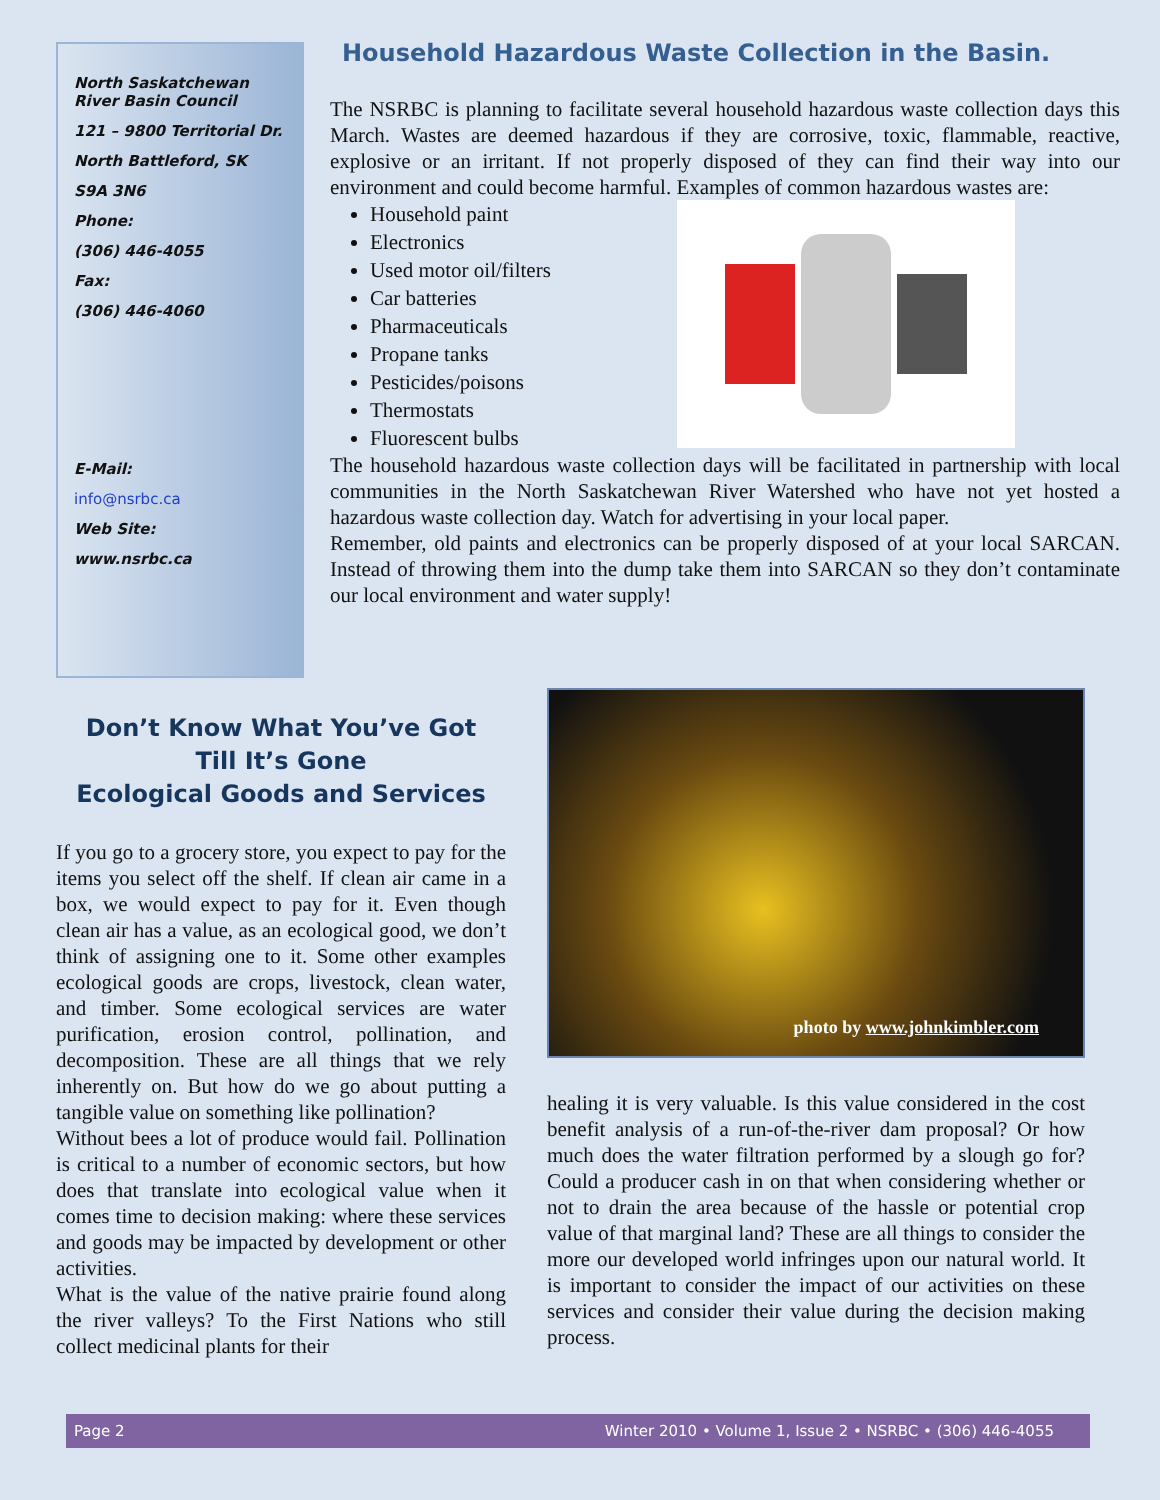North Saskatchewan River Basin Council
121 – 9800 Territorial Dr.
North Battleford, SK
S9A 3N6
Phone:
(306) 446-4055
Fax:
(306) 446-4060
E-Mail:
info@nsrbc.ca
Web Site:
www.nsrbc.ca
Household Hazardous Waste Collection in the Basin.
The NSRBC is planning to facilitate several household hazardous waste collection days this March. Wastes are deemed hazardous if they are corrosive, toxic, flammable, reactive, explosive or an irritant. If not properly disposed of they can find their way into our environment and could become harmful. Examples of common hazardous wastes are:
Household paint
Electronics
Used motor oil/filters
Car batteries
Pharmaceuticals
Propane tanks
Pesticides/poisons
Thermostats
Fluorescent bulbs
The household hazardous waste collection days will be facilitated in partnership with local communities in the North Saskatchewan River Watershed who have not yet hosted a hazardous waste collection day. Watch for advertising in your local paper.
Remember, old paints and electronics can be properly disposed of at your local SARCAN. Instead of throwing them into the dump take them into SARCAN so they don’t contaminate our local environment and water supply!
Don’t Know What You’ve Got
Till It’s Gone
Ecological Goods and Services
If you go to a grocery store, you expect to pay for the items you select off the shelf. If clean air came in a box, we would expect to pay for it. Even though clean air has a value, as an ecological good, we don’t think of assigning one to it. Some other examples ecological goods are crops, livestock, clean water, and timber. Some ecological services are water purification, erosion control, pollination, and decomposition. These are all things that we rely inherently on. But how do we go about putting a tangible value on something like pollination?
Without bees a lot of produce would fail. Pollination is critical to a number of economic sectors, but how does that translate into ecological value when it comes time to decision making: where these services and goods may be impacted by development or other activities.
What is the value of the native prairie found along the river valleys? To the First Nations who still collect medicinal plants for their
photo by www.johnkimbler.com
healing it is very valuable. Is this value considered in the cost benefit analysis of a run-of-the-river dam proposal? Or how much does the water filtration performed by a slough go for? Could a producer cash in on that when considering whether or not to drain the area because of the hassle or potential crop value of that marginal land? These are all things to consider the more our developed world infringes upon our natural world. It is important to consider the impact of our activities on these services and consider their value during the decision making process.
Page 2 Winter 2010 • Volume 1, Issue 2 • NSRBC • (306) 446-4055